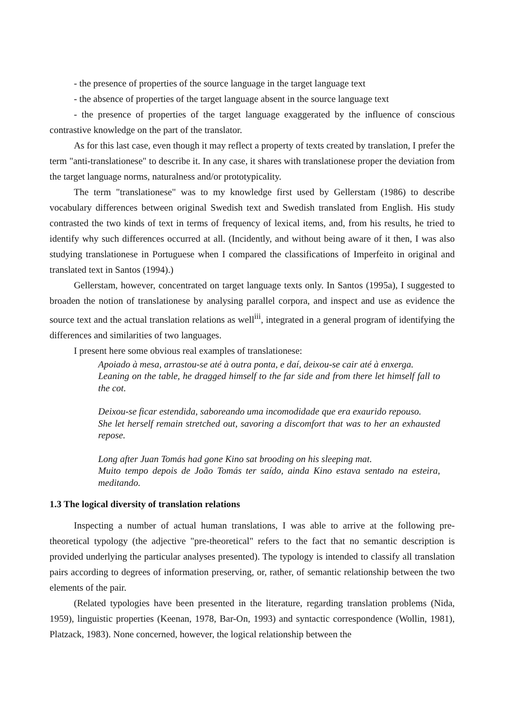- the presence of properties of the source language in the target language text
- the absence of properties of the target language absent in the source language text
- the presence of properties of the target language exaggerated by the influence of conscious contrastive knowledge on the part of the translator.
As for this last case, even though it may reflect a property of texts created by translation, I prefer the term "anti-translationese" to describe it. In any case, it shares with translationese proper the deviation from the target language norms, naturalness and/or prototypicality.
The term "translationese" was to my knowledge first used by Gellerstam (1986) to describe vocabulary differences between original Swedish text and Swedish translated from English. His study contrasted the two kinds of text in terms of frequency of lexical items, and, from his results, he tried to identify why such differences occurred at all. (Incidently, and without being aware of it then, I was also studying translationese in Portuguese when I compared the classifications of Imperfeito in original and translated text in Santos (1994).)
Gellerstam, however, concentrated on target language texts only. In Santos (1995a), I suggested to broaden the notion of translationese by analysing parallel corpora, and inspect and use as evidence the source text and the actual translation relations as well<sup>iii</sup>, integrated in a general program of identifying the differences and similarities of two languages.
I present here some obvious real examples of translationese:
Apoiado à mesa, arrastou-se até à outra ponta, e daí, deixou-se cair até à enxerga.
Leaning on the table, he dragged himself to the far side and from there let himself fall to the cot.
Deixou-se ficar estendida, saboreando uma incomodidade que era exaurido repouso.
She let herself remain stretched out, savoring a discomfort that was to her an exhausted repose.
Long after Juan Tomás had gone Kino sat brooding on his sleeping mat.
Muito tempo depois de João Tomás ter saído, ainda Kino estava sentado na esteira, meditando.
1.3 The logical diversity of translation relations
Inspecting a number of actual human translations, I was able to arrive at the following pre-theoretical typology (the adjective "pre-theoretical" refers to the fact that no semantic description is provided underlying the particular analyses presented). The typology is intended to classify all translation pairs according to degrees of information preserving, or, rather, of semantic relationship between the two elements of the pair.
(Related typologies have been presented in the literature, regarding translation problems (Nida, 1959), linguistic properties (Keenan, 1978, Bar-On, 1993) and syntactic correspondence (Wollin, 1981), Platzack, 1983). None concerned, however, the logical relationship between the